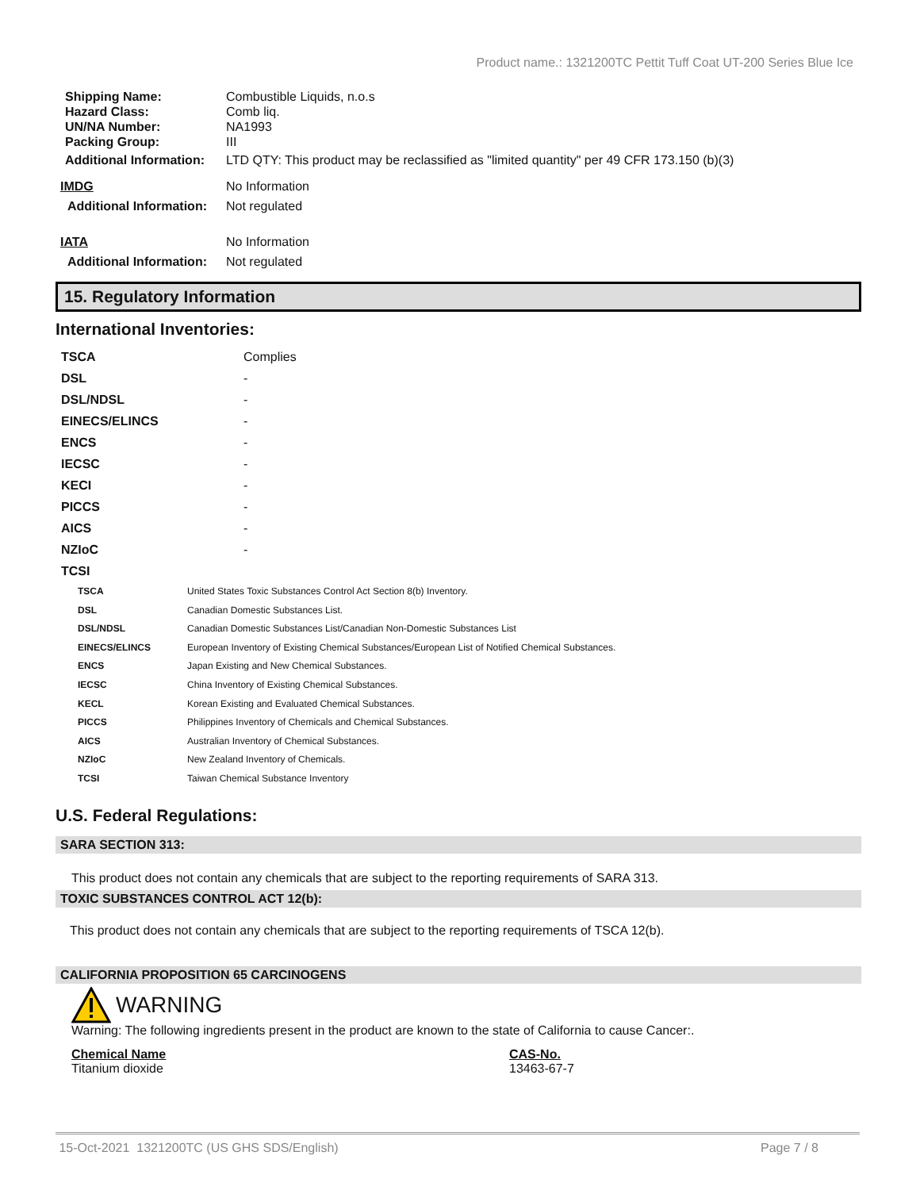Product name.: 1321200TC Pettit Tuff Coat UT-200 Series Blue Ice
| Shipping Name: | Combustible Liquids, n.o.s |
| Hazard Class: | Comb liq. |
| UN/NA Number: | NA1993 |
| Packing Group: | III |
| Additional Information: | LTD QTY: This product may be reclassified as "limited quantity" per 49 CFR 173.150 (b)(3) |
| IMDG | No Information |
| Additional Information: | Not regulated |
| IATA | No Information |
| Additional Information: | Not regulated |
15. Regulatory Information
International Inventories:
| TSCA | Complies |
| DSL | - |
| DSL/NDSL | - |
| EINECS/ELINCS | - |
| ENCS | - |
| IECSC | - |
| KECI | - |
| PICCS | - |
| AICS | - |
| NZIoC | - |
| TCSI | |
| TSCA | United States Toxic Substances Control Act Section 8(b) Inventory. |
| DSL | Canadian Domestic Substances List. |
| DSL/NDSL | Canadian Domestic Substances List/Canadian Non-Domestic Substances List |
| EINECS/ELINCS | European Inventory of Existing Chemical Substances/European List of Notified Chemical Substances. |
| ENCS | Japan Existing and New Chemical Substances. |
| IECSC | China Inventory of Existing Chemical Substances. |
| KECL | Korean Existing and Evaluated Chemical Substances. |
| PICCS | Philippines Inventory of Chemicals and Chemical Substances. |
| AICS | Australian Inventory of Chemical Substances. |
| NZIoC | New Zealand Inventory of Chemicals. |
| TCSI | Taiwan Chemical Substance Inventory |
U.S. Federal Regulations:
SARA SECTION 313:
This product does not contain any chemicals that are subject to the reporting requirements of SARA 313.
TOXIC SUBSTANCES CONTROL ACT 12(b):
This product does not contain any chemicals that are subject to the reporting requirements of TSCA 12(b).
CALIFORNIA PROPOSITION 65 CARCINOGENS
WARNING
Warning: The following ingredients present in the product are known to the state of California to cause Cancer:.
| Chemical Name | CAS-No. |
| Titanium dioxide | 13463-67-7 |
15-Oct-2021 1321200TC (US GHS SDS/English) Page 7 / 8